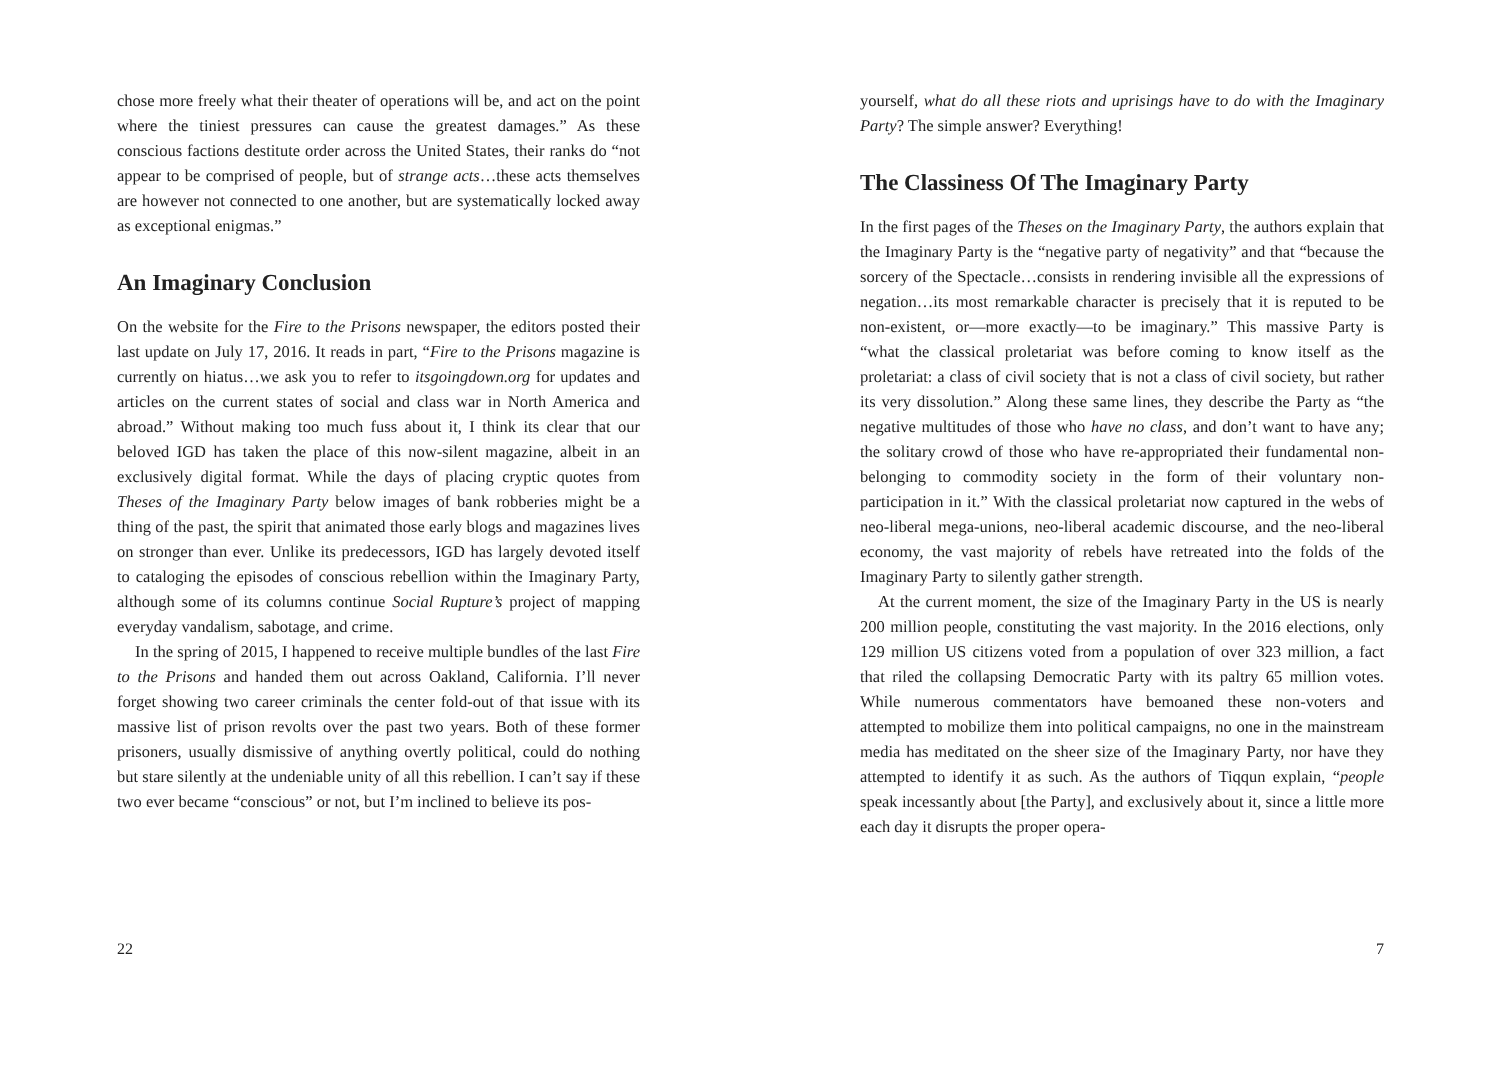chose more freely what their theater of operations will be, and act on the point where the tiniest pressures can cause the greatest damages.” As these conscious factions destitute order across the United States, their ranks do “not appear to be comprised of people, but of strange acts…these acts themselves are however not connected to one another, but are systematically locked away as exceptional enigmas.”
An Imaginary Conclusion
On the website for the Fire to the Prisons newspaper, the editors posted their last update on July 17, 2016. It reads in part, “Fire to the Prisons magazine is currently on hiatus…we ask you to refer to itsgoingdown.org for updates and articles on the current states of social and class war in North America and abroad.” Without making too much fuss about it, I think its clear that our beloved IGD has taken the place of this now-silent magazine, albeit in an exclusively digital format. While the days of placing cryptic quotes from Theses of the Imaginary Party below images of bank robberies might be a thing of the past, the spirit that animated those early blogs and magazines lives on stronger than ever. Unlike its predecessors, IGD has largely devoted itself to cataloging the episodes of conscious rebellion within the Imaginary Party, although some of its columns continue Social Rupture’s project of mapping everyday vandalism, sabotage, and crime.
In the spring of 2015, I happened to receive multiple bundles of the last Fire to the Prisons and handed them out across Oakland, California. I’ll never forget showing two career criminals the center fold-out of that issue with its massive list of prison revolts over the past two years. Both of these former prisoners, usually dismissive of anything overtly political, could do nothing but stare silently at the undeniable unity of all this rebellion. I can’t say if these two ever became “conscious” or not, but I’m inclined to believe its pos-
22
yourself, what do all these riots and uprisings have to do with the Imaginary Party? The simple answer? Everything!
The Classiness Of The Imaginary Party
In the first pages of the Theses on the Imaginary Party, the authors explain that the Imaginary Party is the “negative party of negativity” and that “because the sorcery of the Spectacle…consists in rendering invisible all the expressions of negation…its most remarkable character is precisely that it is reputed to be non-existent, or—more exactly—to be imaginary.” This massive Party is “what the classical proletariat was before coming to know itself as the proletariat: a class of civil society that is not a class of civil society, but rather its very dissolution.” Along these same lines, they describe the Party as “the negative multitudes of those who have no class, and don’t want to have any; the solitary crowd of those who have re-appropriated their fundamental non-belonging to commodity society in the form of their voluntary non-participation in it.” With the classical proletariat now captured in the webs of neo-liberal mega-unions, neo-liberal academic discourse, and the neo-liberal economy, the vast majority of rebels have retreated into the folds of the Imaginary Party to silently gather strength.
At the current moment, the size of the Imaginary Party in the US is nearly 200 million people, constituting the vast majority. In the 2016 elections, only 129 million US citizens voted from a population of over 323 million, a fact that riled the collapsing Democratic Party with its paltry 65 million votes. While numerous commentators have bemoaned these non-voters and attempted to mobilize them into political campaigns, no one in the mainstream media has meditated on the sheer size of the Imaginary Party, nor have they attempted to identify it as such. As the authors of Tiqqun explain, “people speak incessantly about [the Party], and exclusively about it, since a little more each day it disrupts the proper opera-
7